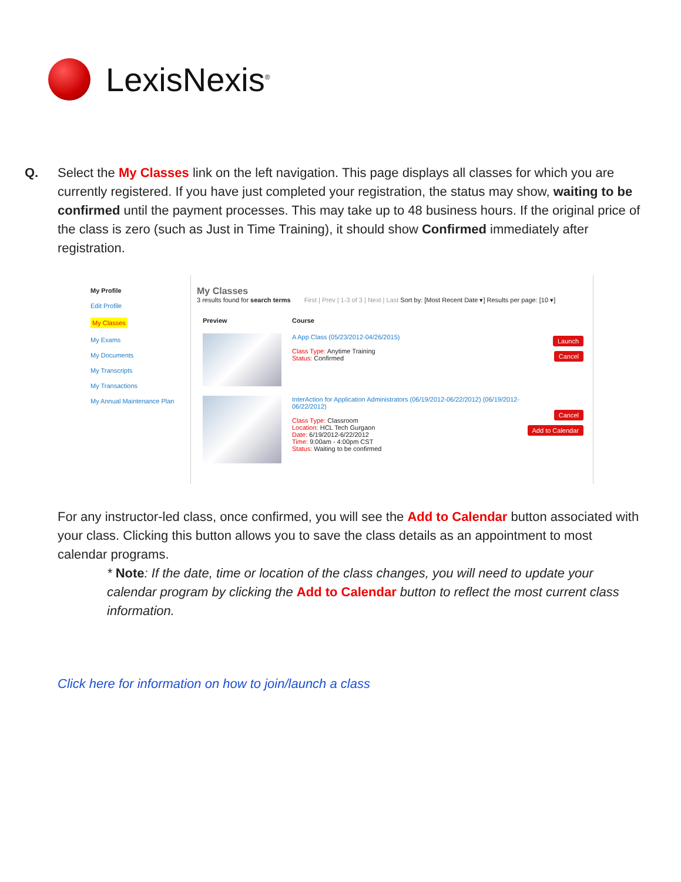LexisNexis<sup>®</sup>
Q. Select the My Classes link on the left navigation. This page displays all classes for which you are currently registered. If you have just completed your registration, the status may show, waiting to be confirmed until the payment processes. This may take up to 48 business hours. If the original price of the class is zero (such as Just in Time Training), it should show Confirmed immediately after registration.
My Profile
Edit Profile
My Classes
My Exams
My Documents
My Transcripts
My Transactions
My Annual Maintenance Plan
My Classes
3 results found for search terms First | Prev | 1-3 of 3 | Next | Last Sort by: [Most Recent Date ▾] Results per page: [10 ▾]
Preview Course
A App Class (05/23/2012-04/26/2015)
Class Type: Anytime Training
Status: Confirmed
Launch
Cancel
InterAction for Application Administrators (06/19/2012-06/22/2012) (06/19/2012-06/22/2012)
Class Type: Classroom
Location: HCL Tech Gurgaon
Date: 6/19/2012-6/22/2012
Time: 9:00am - 4:00pm CST
Status: Waiting to be confirmed
Cancel
Add to Calendar
For any instructor-led class, once confirmed, you will see the Add to Calendar button associated with your class. Clicking this button allows you to save the class details as an appointment to most calendar programs.
* Note: If the date, time or location of the class changes, you will need to update your calendar program by clicking the Add to Calendar button to reflect the most current class information.
Click here for information on how to join/launch a class